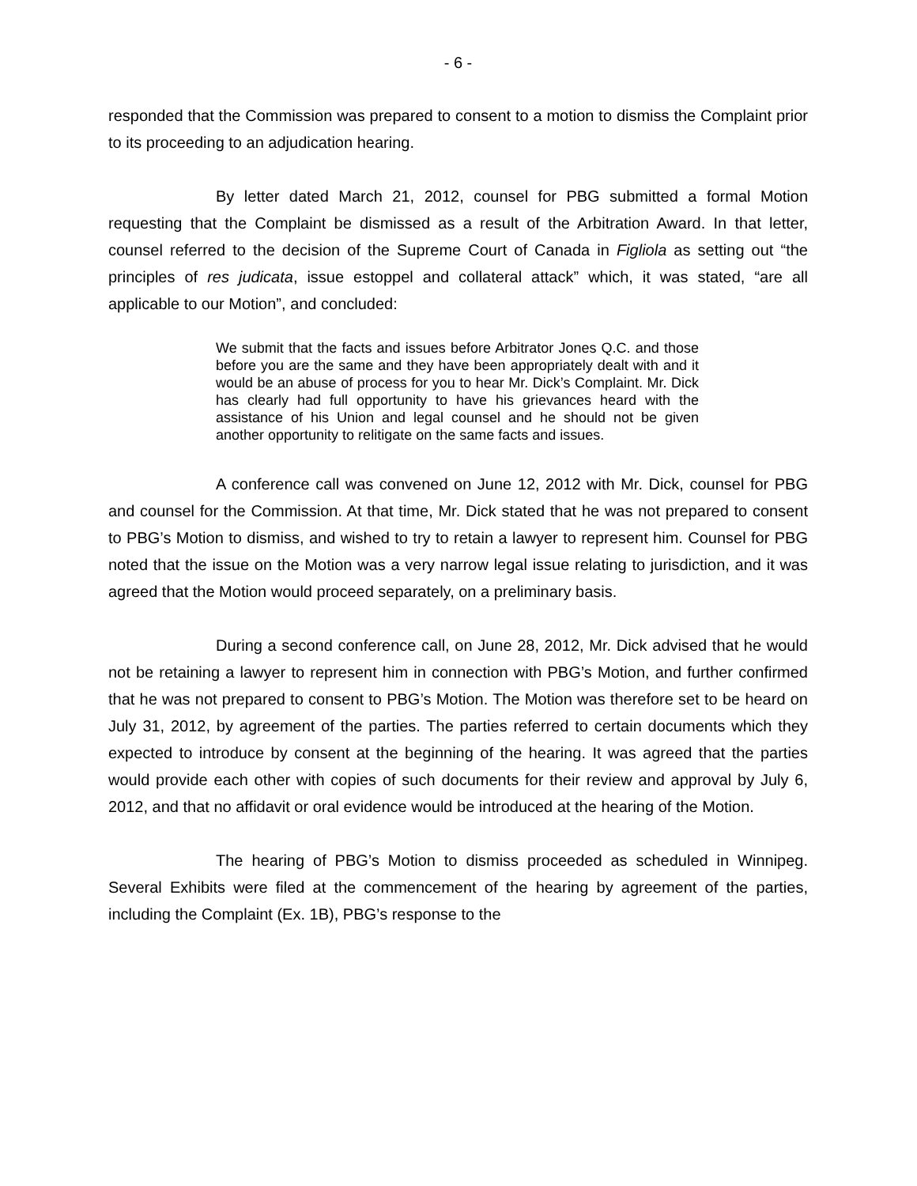- 6 -
responded that the Commission was prepared to consent to a motion to dismiss the Complaint prior to its proceeding to an adjudication hearing.
By letter dated March 21, 2012, counsel for PBG submitted a formal Motion requesting that the Complaint be dismissed as a result of the Arbitration Award. In that letter, counsel referred to the decision of the Supreme Court of Canada in Figliola as setting out “the principles of res judicata, issue estoppel and collateral attack” which, it was stated, “are all applicable to our Motion”, and concluded:
We submit that the facts and issues before Arbitrator Jones Q.C. and those before you are the same and they have been appropriately dealt with and it would be an abuse of process for you to hear Mr. Dick’s Complaint. Mr. Dick has clearly had full opportunity to have his grievances heard with the assistance of his Union and legal counsel and he should not be given another opportunity to relitigate on the same facts and issues.
A conference call was convened on June 12, 2012 with Mr. Dick, counsel for PBG and counsel for the Commission. At that time, Mr. Dick stated that he was not prepared to consent to PBG’s Motion to dismiss, and wished to try to retain a lawyer to represent him. Counsel for PBG noted that the issue on the Motion was a very narrow legal issue relating to jurisdiction, and it was agreed that the Motion would proceed separately, on a preliminary basis.
During a second conference call, on June 28, 2012, Mr. Dick advised that he would not be retaining a lawyer to represent him in connection with PBG’s Motion, and further confirmed that he was not prepared to consent to PBG’s Motion. The Motion was therefore set to be heard on July 31, 2012, by agreement of the parties. The parties referred to certain documents which they expected to introduce by consent at the beginning of the hearing. It was agreed that the parties would provide each other with copies of such documents for their review and approval by July 6, 2012, and that no affidavit or oral evidence would be introduced at the hearing of the Motion.
The hearing of PBG’s Motion to dismiss proceeded as scheduled in Winnipeg. Several Exhibits were filed at the commencement of the hearing by agreement of the parties, including the Complaint (Ex. 1B), PBG’s response to the